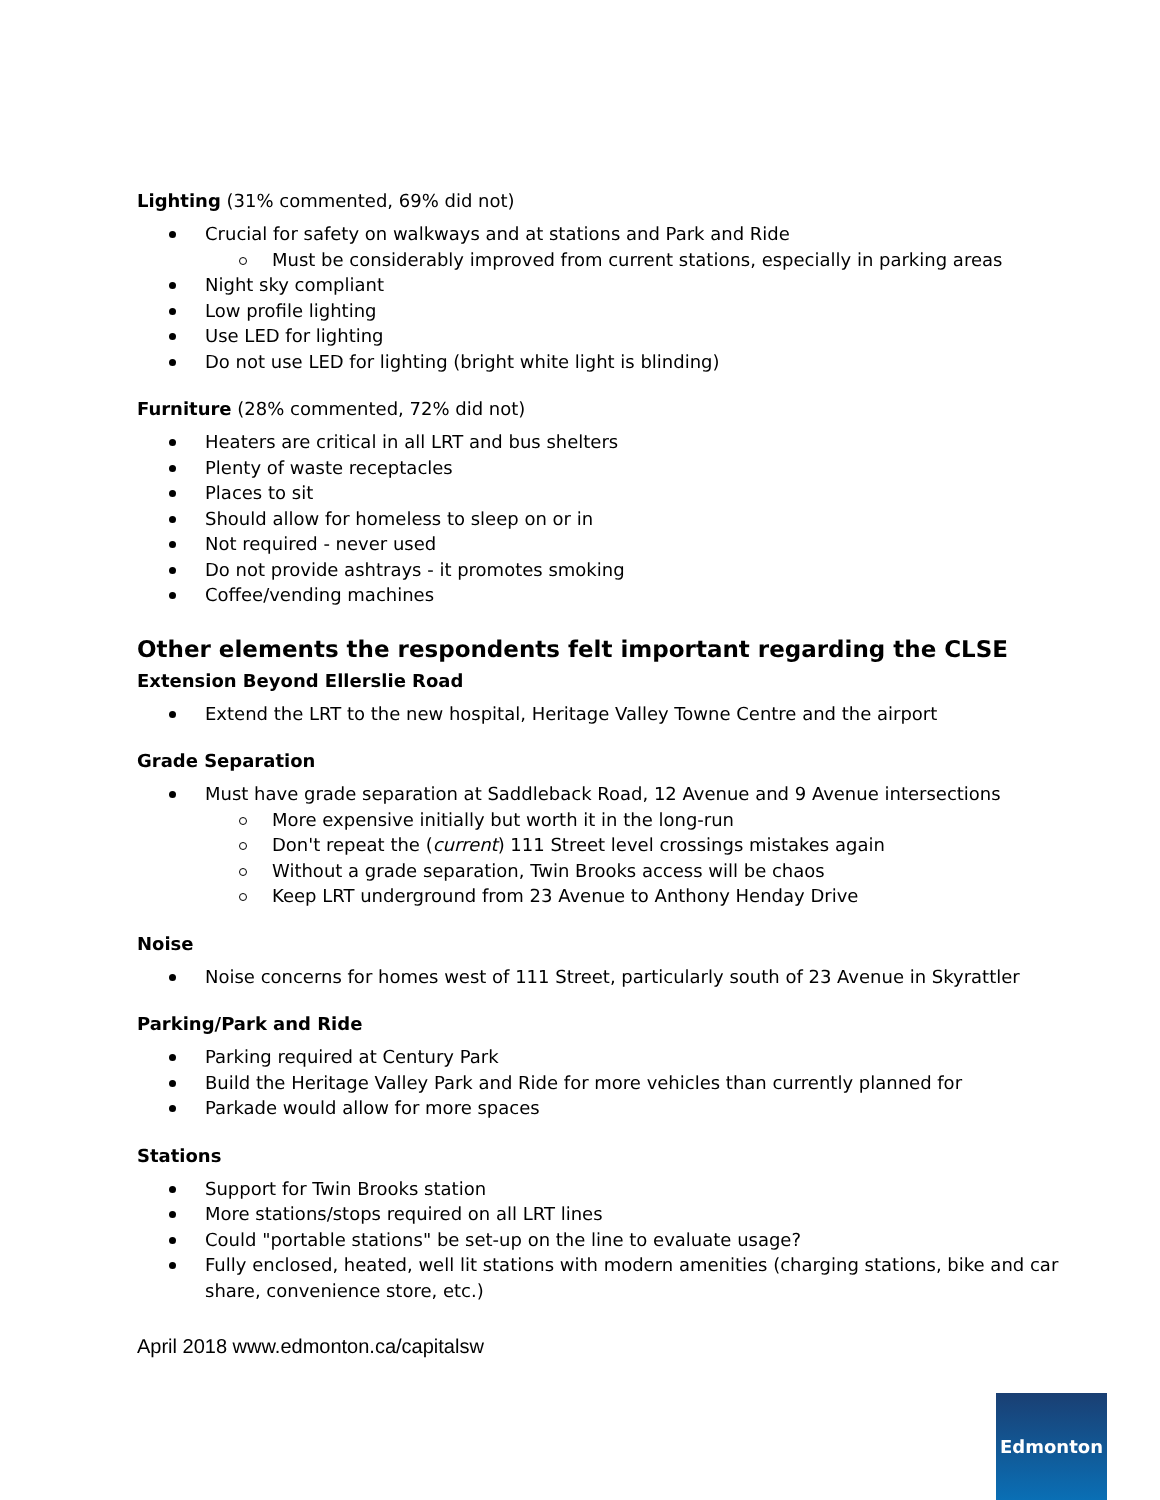Lighting (31% commented, 69% did not)
Crucial for safety on walkways and at stations and Park and Ride
Must be considerably improved from current stations, especially in parking areas
Night sky compliant
Low profile lighting
Use LED for lighting
Do not use LED for lighting (bright white light is blinding)
Furniture (28% commented, 72% did not)
Heaters are critical in all LRT and bus shelters
Plenty of waste receptacles
Places to sit
Should allow for homeless to sleep on or in
Not required - never used
Do not provide ashtrays - it promotes smoking
Coffee/vending machines
Other elements the respondents felt important regarding the CLSE
Extension Beyond Ellerslie Road
Extend the LRT to the new hospital, Heritage Valley Towne Centre and the airport
Grade Separation
Must have grade separation at Saddleback Road, 12 Avenue and 9 Avenue intersections
More expensive initially but worth it in the long-run
Don't repeat the (current) 111 Street level crossings mistakes again
Without a grade separation, Twin Brooks access will be chaos
Keep LRT underground from 23 Avenue to Anthony Henday Drive
Noise
Noise concerns for homes west of 111 Street, particularly south of 23 Avenue in Skyrattler
Parking/Park and Ride
Parking required at Century Park
Build the Heritage Valley Park and Ride for more vehicles than currently planned for
Parkade would allow for more spaces
Stations
Support for Twin Brooks station
More stations/stops required on all LRT lines
Could "portable stations" be set-up on the line to evaluate usage?
Fully enclosed, heated, well lit stations with modern amenities (charging stations, bike and car share, convenience store, etc.)
April 2018 www.edmonton.ca/capitalsw
Edmonton